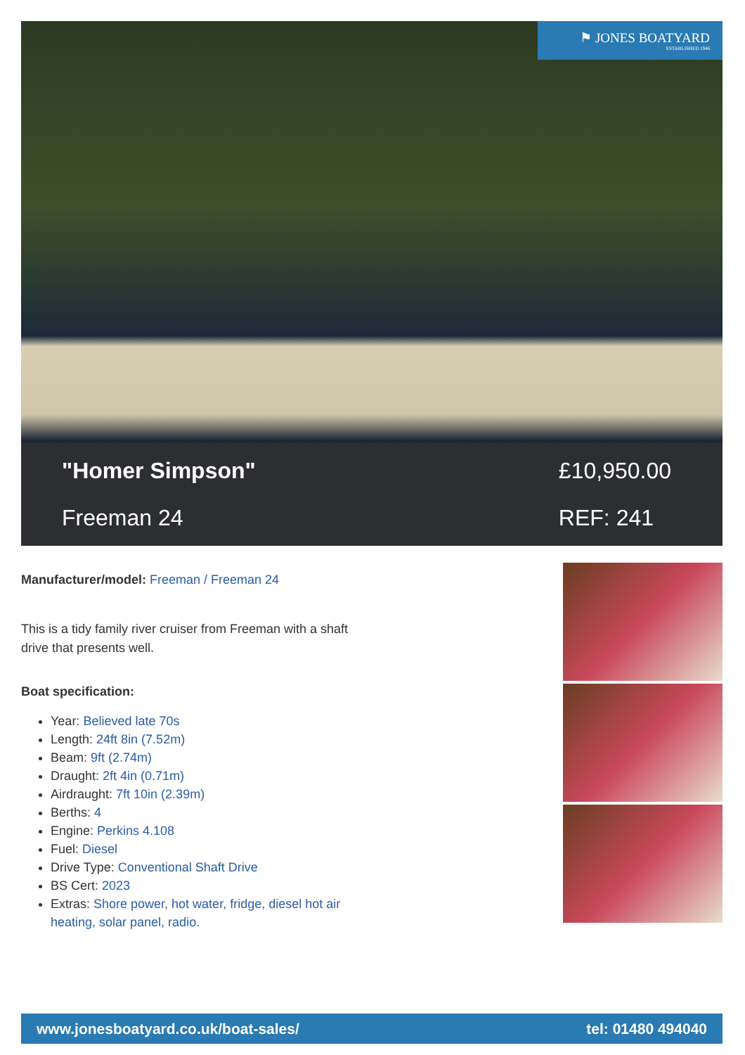⚑ JONES BOATYARD
ESTABLISHED 1946
"Homer Simpson"
Freeman 24
£10,950.00
REF: 241
Manufacturer/model: Freeman / Freeman 24
This is a tidy family river cruiser from Freeman with a shaft drive that presents well.
Boat specification:
Year: Believed late 70s
Length: 24ft 8in (7.52m)
Beam: 9ft (2.74m)
Draught: 2ft 4in (0.71m)
Airdraught: 7ft 10in (2.39m)
Berths: 4
Engine: Perkins 4.108
Fuel: Diesel
Drive Type: Conventional Shaft Drive
BS Cert: 2023
Extras: Shore power, hot water, fridge, diesel hot air heating, solar panel, radio.
www.jonesboatyard.co.uk/boat-sales/ tel: 01480 494040